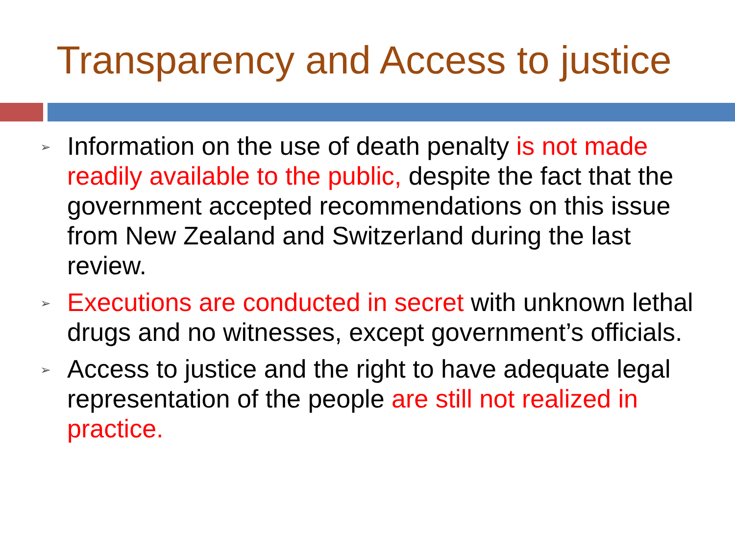Transparency and Access to justice
➢ Information on the use of death penalty is not made readily available to the public, despite the fact that the government accepted recommendations on this issue from New Zealand and Switzerland during the last review.
➢ Executions are conducted in secret with unknown lethal drugs and no witnesses, except government’s officials.
➢ Access to justice and the right to have adequate legal representation of the people are still not realized in practice.